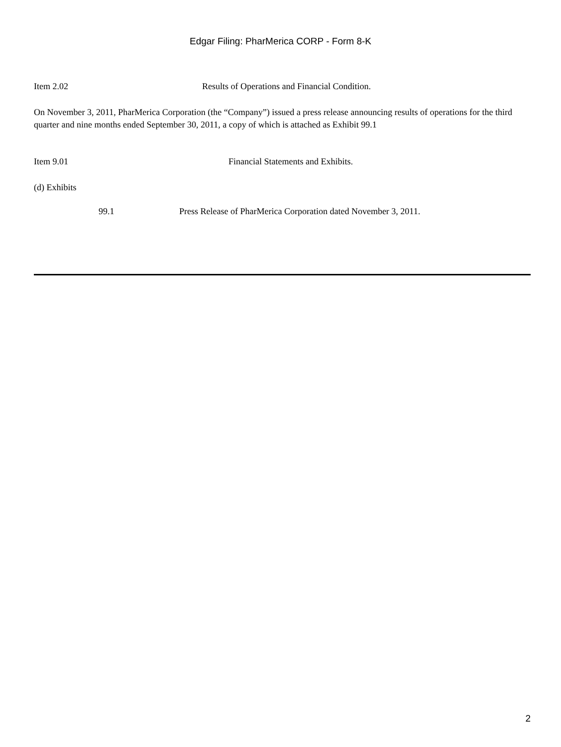Edgar Filing: PharMerica CORP - Form 8-K
Item 2.02 Results of Operations and Financial Condition.
On November 3, 2011, PharMerica Corporation (the “Company”) issued a press release announcing results of operations for the third quarter and nine months ended September 30, 2011, a copy of which is attached as Exhibit 99.1
Item 9.01 Financial Statements and Exhibits.
(d) Exhibits
99.1 Press Release of PharMerica Corporation dated November 3, 2011.
2